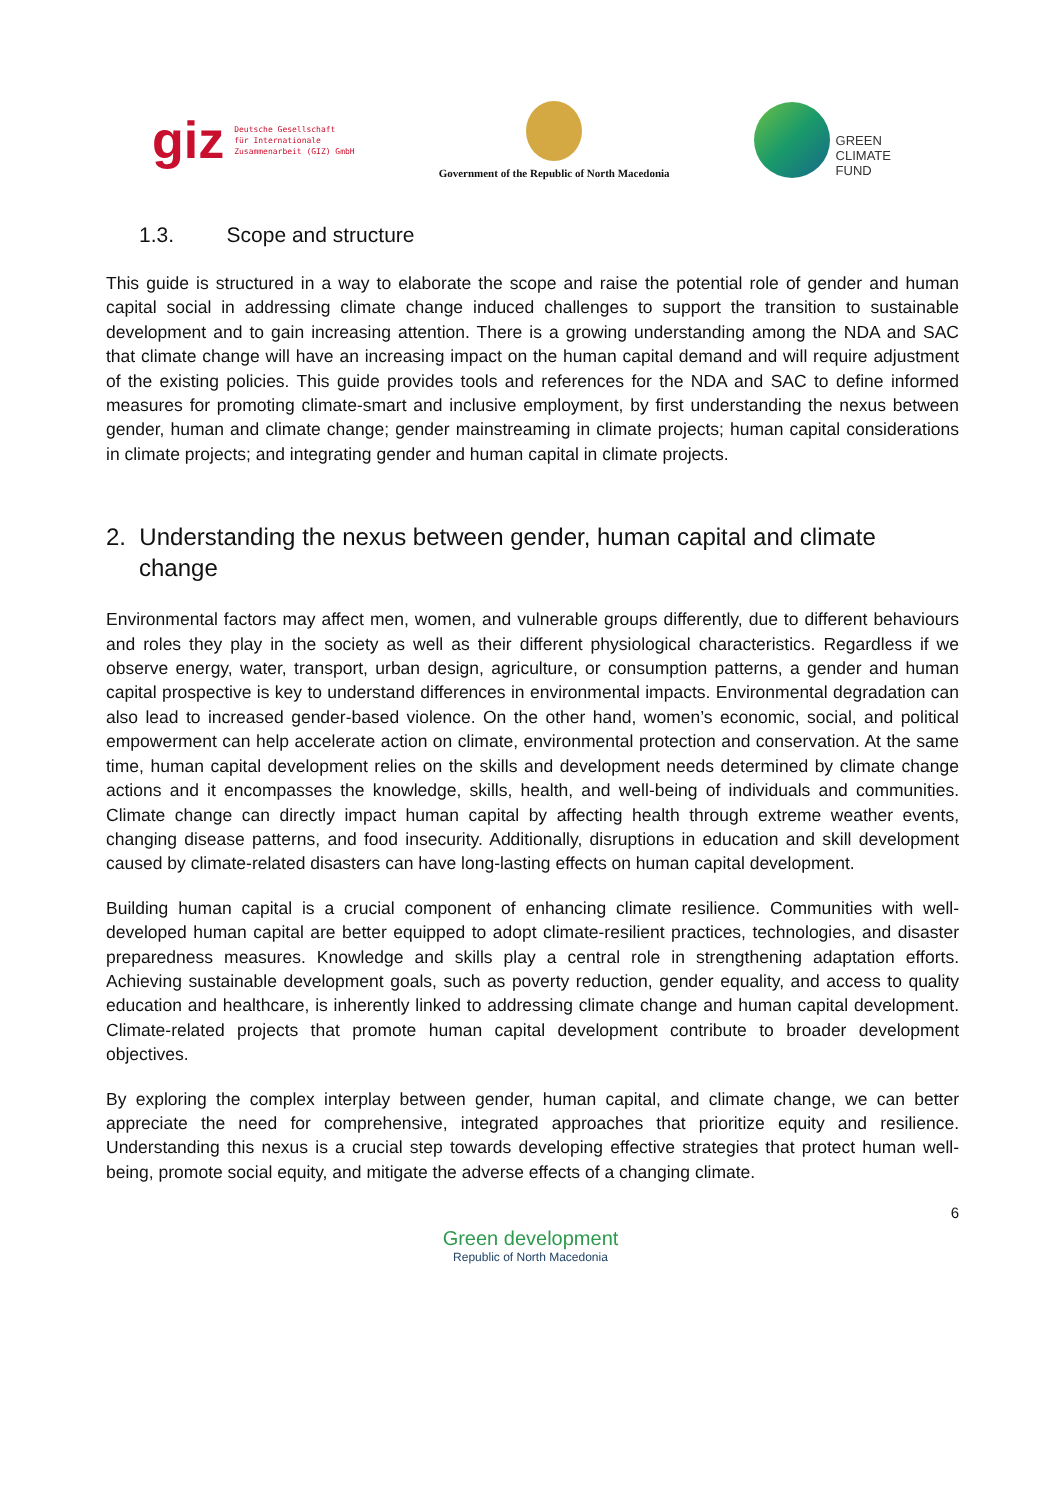giz Deutsche Gesellschaft
für Internationale
Zusammenarbeit (GIZ) GmbH
Government of the Republic of North Macedonia
GREEN
CLIMATE
FUND
1.3. Scope and structure
This guide is structured in a way to elaborate the scope and raise the potential role of gender and human capital social in addressing climate change induced challenges to support the transition to sustainable development and to gain increasing attention. There is a growing understanding among the NDA and SAC that climate change will have an increasing impact on the human capital demand and will require adjustment of the existing policies. This guide provides tools and references for the NDA and SAC to define informed measures for promoting climate-smart and inclusive employment, by first understanding the nexus between gender, human and climate change; gender mainstreaming in climate projects; human capital considerations in climate projects; and integrating gender and human capital in climate projects.
2. Understanding the nexus between gender, human capital and climate change
Environmental factors may affect men, women, and vulnerable groups differently, due to different behaviours and roles they play in the society as well as their different physiological characteristics. Regardless if we observe energy, water, transport, urban design, agriculture, or consumption patterns, a gender and human capital prospective is key to understand differences in environmental impacts. Environmental degradation can also lead to increased gender-based violence. On the other hand, women’s economic, social, and political empowerment can help accelerate action on climate, environmental protection and conservation. At the same time, human capital development relies on the skills and development needs determined by climate change actions and it encompasses the knowledge, skills, health, and well-being of individuals and communities. Climate change can directly impact human capital by affecting health through extreme weather events, changing disease patterns, and food insecurity. Additionally, disruptions in education and skill development caused by climate-related disasters can have long-lasting effects on human capital development.
Building human capital is a crucial component of enhancing climate resilience. Communities with well-developed human capital are better equipped to adopt climate-resilient practices, technologies, and disaster preparedness measures. Knowledge and skills play a central role in strengthening adaptation efforts. Achieving sustainable development goals, such as poverty reduction, gender equality, and access to quality education and healthcare, is inherently linked to addressing climate change and human capital development. Climate-related projects that promote human capital development contribute to broader development objectives.
By exploring the complex interplay between gender, human capital, and climate change, we can better appreciate the need for comprehensive, integrated approaches that prioritize equity and resilience. Understanding this nexus is a crucial step towards developing effective strategies that protect human well-being, promote social equity, and mitigate the adverse effects of a changing climate.
6
Green development
Republic of North Macedonia